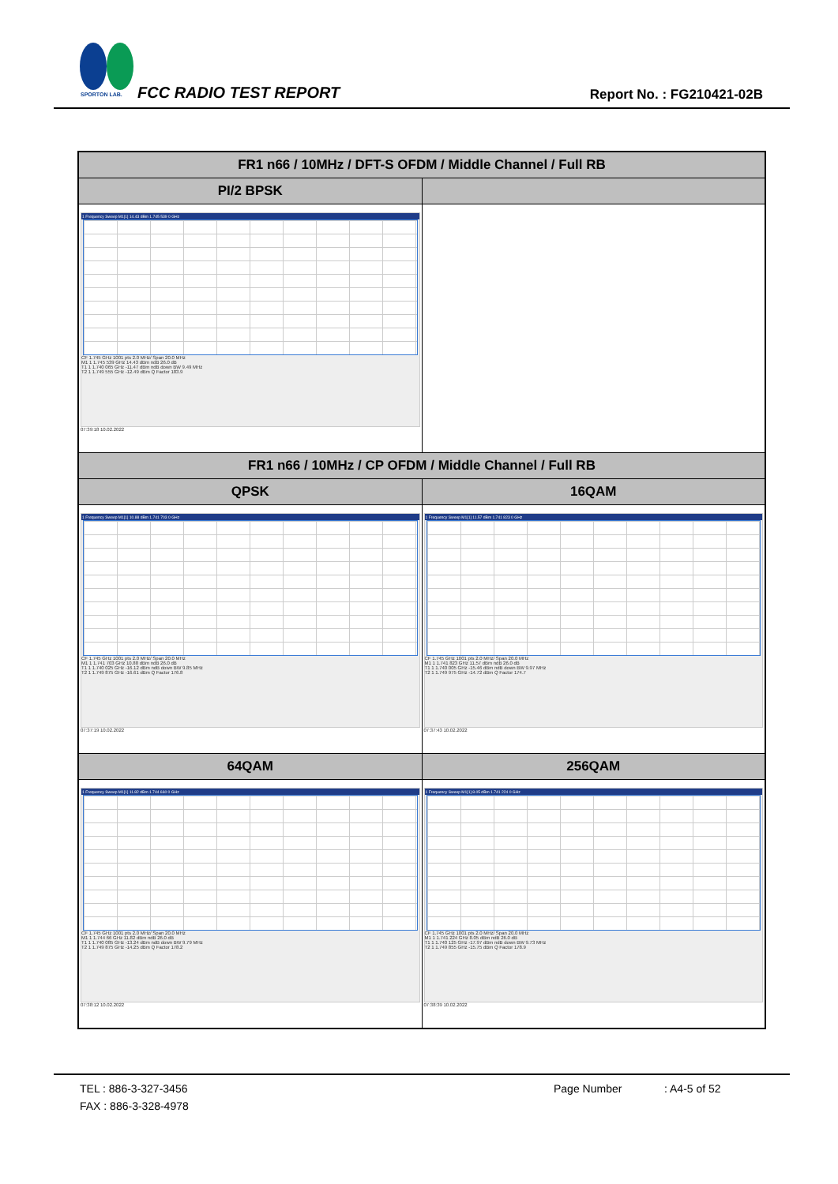SPORTON LAB.
FCC RADIO TEST REPORT Report No. : FG210421-02B
| FR1 n66 / 10MHz / DFT-S OFDM / Middle Channel / Full RB | |
| PI/2 BPSK | |
| 1 Frequency Sweep M1[1] 14.43 dBm 1.745 539 0 GHz CF 1.745 GHz 1001 pts 2.0 MHz/ Span 20.0 MHz M1 1 1.745 539 GHz 14.43 dBm ndB 26.0 dB T1 1 1.740 065 GHz -11.47 dBm ndB down BW 9.49 MHz T2 1 1.749 555 GHz -12.49 dBm Q Factor 183.9 07:39:18 10.02.2022 | |
| FR1 n66 / 10MHz / CP OFDM / Middle Channel / Full RB | |
| QPSK | 16QAM |
| 1 Frequency Sweep M1[1] 10.88 dBm 1.741 703 0 GHz CF 1.745 GHz 1001 pts 2.0 MHz/ Span 20.0 MHz M1 1 1.741 703 GHz 10.88 dBm ndB 26.0 dB T1 1 1.740 025 GHz -16.12 dBm ndB down BW 9.85 MHz T2 1 1.749 875 GHz -16.61 dBm Q Factor 176.8 07:37:19 10.02.2022 | 1 Frequency Sweep M1[1] 11.57 dBm 1.741 823 0 GHz CF 1.745 GHz 1001 pts 2.0 MHz/ Span 20.0 MHz M1 1 1.741 823 GHz 11.57 dBm ndB 26.0 dB T1 1 1.740 005 GHz -15.46 dBm ndB down BW 9.97 MHz T2 1 1.749 975 GHz -14.72 dBm Q Factor 174.7 07:37:43 10.02.2022 |
| 64QAM | 256QAM |
| 1 Frequency Sweep M1[1] 11.82 dBm 1.744 660 0 GHz CF 1.745 GHz 1001 pts 2.0 MHz/ Span 20.0 MHz M1 1 1.744 66 GHz 11.82 dBm ndB 26.0 dB T1 1 1.740 085 GHz -13.24 dBm ndB down BW 9.79 MHz T2 1 1.749 875 GHz -14.25 dBm Q Factor 178.2 07:38:12 10.02.2022 | 1 Frequency Sweep M1[1] 8.05 dBm 1.741 224 0 GHz CF 1.745 GHz 1001 pts 2.0 MHz/ Span 20.0 MHz M1 1 1.741 224 GHz 8.05 dBm ndB 26.0 dB T1 1 1.740 125 GHz -17.97 dBm ndB down BW 9.73 MHz T2 1 1.749 855 GHz -15.75 dBm Q Factor 178.9 07:38:39 10.02.2022 |
TEL : 886-3-327-3456 Page Number: A4-5 of 52
FAX : 886-3-328-4978